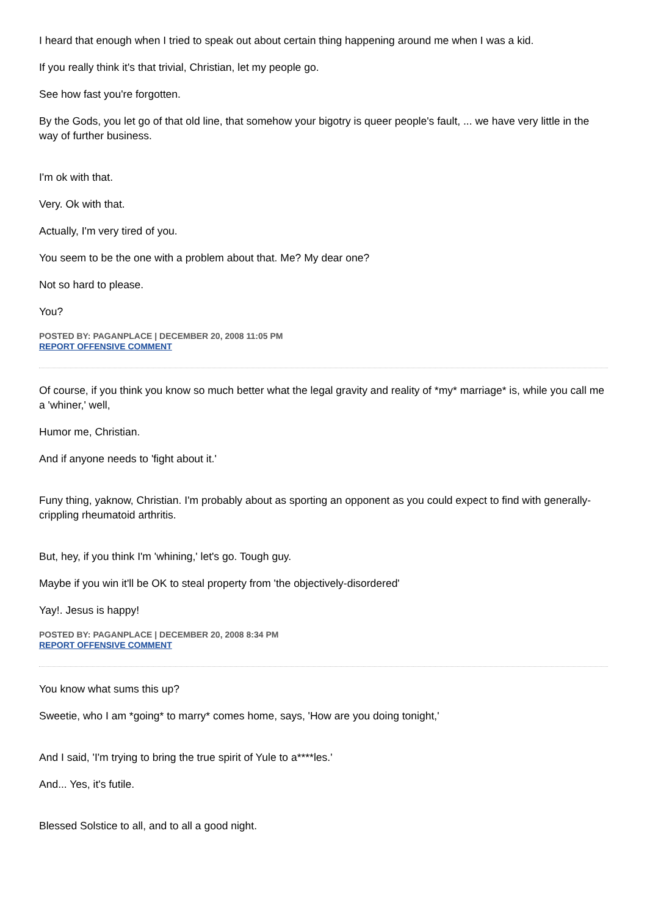I heard that enough when I tried to speak out about certain thing happening around me when I was a kid.
If you really think it's that trivial, Christian, let my people go.
See how fast you're forgotten.
By the Gods, you let go of that old line, that somehow your bigotry is queer people's fault, ... we have very little in the way of further business.
I'm ok with that.
Very. Ok with that.
Actually, I'm very tired of you.
You seem to be the one with a problem about that. Me? My dear one?
Not so hard to please.
You?
POSTED BY: PAGANPLACE | DECEMBER 20, 2008 11:05 PM
REPORT OFFENSIVE COMMENT
Of course, if you think you know so much better what the legal gravity and reality of *my* marriage* is, while you call me a 'whiner,' well,
Humor me, Christian.
And if anyone needs to 'fight about it.'
Funy thing, yaknow, Christian. I'm probably about as sporting an opponent as you could expect to find with generally-crippling rheumatoid arthritis.
But, hey, if you think I'm 'whining,' let's go. Tough guy.
Maybe if you win it'll be OK to steal property from 'the objectively-disordered'
Yay!. Jesus is happy!
POSTED BY: PAGANPLACE | DECEMBER 20, 2008 8:34 PM
REPORT OFFENSIVE COMMENT
You know what sums this up?
Sweetie, who I am *going* to marry* comes home, says, 'How are you doing tonight,'
And I said, 'I'm trying to bring the true spirit of Yule to a****les.'
And... Yes, it's futile.
Blessed Solstice to all, and to all a good night.